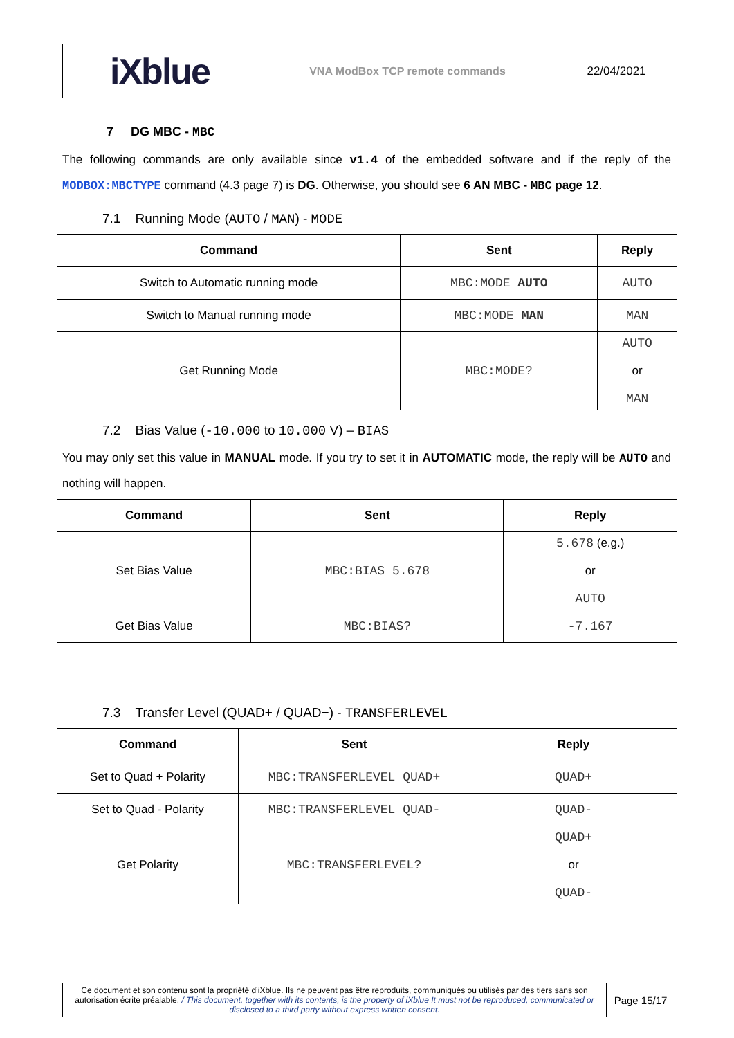| iXblue | VNA ModBox TCP remote commands | 22/04/2021 |
7 DG MBC - MBC
The following commands are only available since v1.4 of the embedded software and if the reply of the MODBOX:MBCTYPE command (4.3 page 7) is DG. Otherwise, you should see 6 AN MBC - MBC page 12.
7.1 Running Mode (AUTO / MAN) - MODE
| Command | Sent | Reply |
| --- | --- | --- |
| Switch to Automatic running mode | MBC:MODE AUTO | AUTO |
| Switch to Manual running mode | MBC:MODE MAN | MAN |
| Get Running Mode | MBC:MODE? | AUTO or MAN |
7.2 Bias Value (-10.000 to 10.000 V) – BIAS
You may only set this value in MANUAL mode. If you try to set it in AUTOMATIC mode, the reply will be AUTO and nothing will happen.
| Command | Sent | Reply |
| --- | --- | --- |
| Set Bias Value | MBC:BIAS 5.678 | 5.678 (e.g.) or AUTO |
| Get Bias Value | MBC:BIAS? | -7.167 |
7.3 Transfer Level (QUAD+ / QUAD−) - TRANSFERLEVEL
| Command | Sent | Reply |
| --- | --- | --- |
| Set to Quad + Polarity | MBC:TRANSFERLEVEL QUAD+ | QUAD+ |
| Set to Quad - Polarity | MBC:TRANSFERLEVEL QUAD- | QUAD- |
| Get Polarity | MBC:TRANSFERLEVEL? | QUAD+ or QUAD- |
| Ce document et son contenu sont la propriété d’iXblue. Ils ne peuvent pas être reproduits, communiqués ou utilisés par des tiers sans son autorisation écrite préalable. / This document, together with its contents, is the property of iXblue It must not be reproduced, communicated or disclosed to a third party without express written consent. | Page 15/17 |